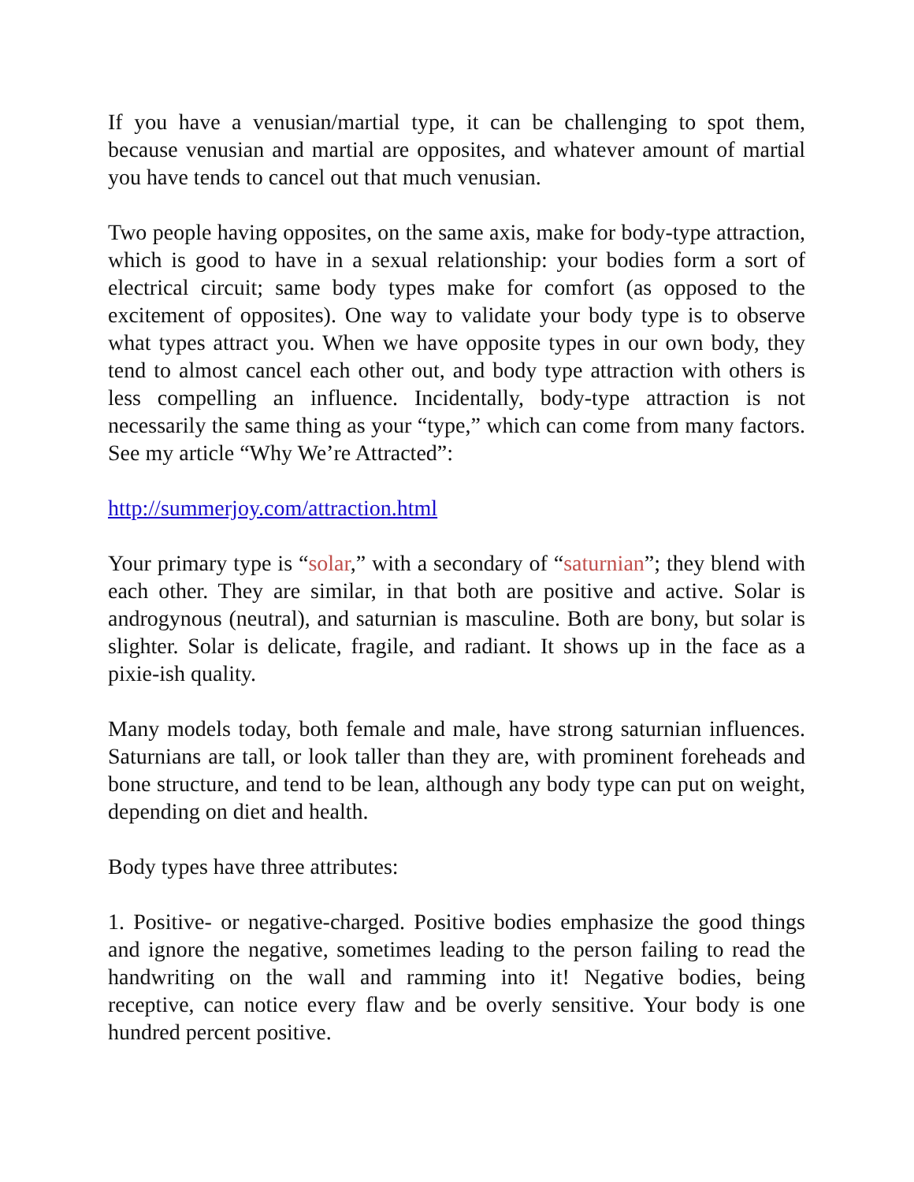If you have a venusian/martial type, it can be challenging to spot them, because venusian and martial are opposites, and whatever amount of martial you have tends to cancel out that much venusian.
Two people having opposites, on the same axis, make for body-type attraction, which is good to have in a sexual relationship: your bodies form a sort of electrical circuit; same body types make for comfort (as opposed to the excitement of opposites). One way to validate your body type is to observe what types attract you. When we have opposite types in our own body, they tend to almost cancel each other out, and body type attraction with others is less compelling an influence. Incidentally, body-type attraction is not necessarily the same thing as your “type,” which can come from many factors. See my article “Why We’re Attracted”:
http://summerjoy.com/attraction.html
Your primary type is “solar,” with a secondary of “saturnian”; they blend with each other. They are similar, in that both are positive and active. Solar is androgynous (neutral), and saturnian is masculine. Both are bony, but solar is slighter. Solar is delicate, fragile, and radiant. It shows up in the face as a pixie-ish quality.
Many models today, both female and male, have strong saturnian influences. Saturnians are tall, or look taller than they are, with prominent foreheads and bone structure, and tend to be lean, although any body type can put on weight, depending on diet and health.
Body types have three attributes:
1. Positive- or negative-charged. Positive bodies emphasize the good things and ignore the negative, sometimes leading to the person failing to read the handwriting on the wall and ramming into it! Negative bodies, being receptive, can notice every flaw and be overly sensitive. Your body is one hundred percent positive.